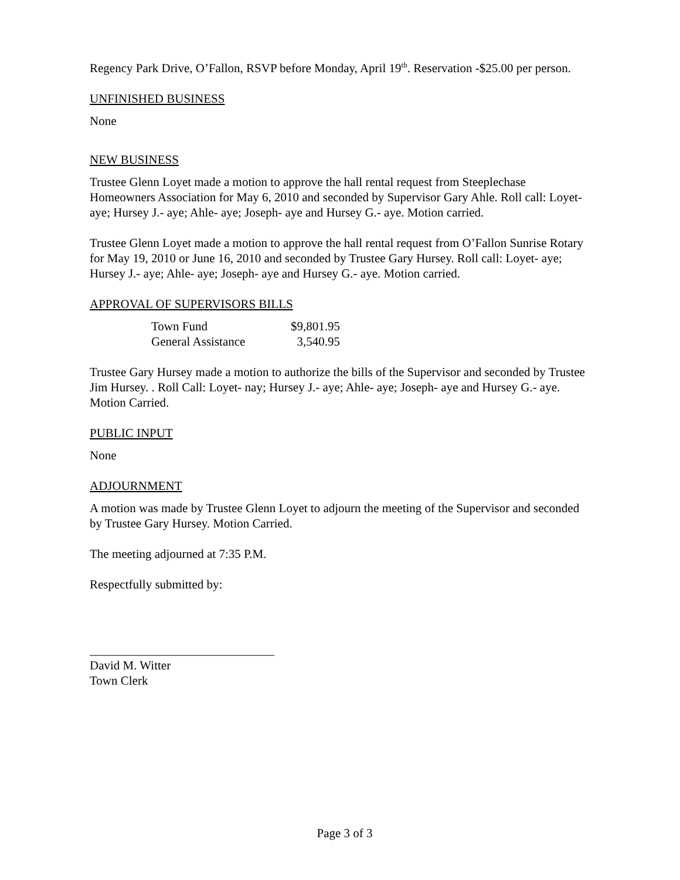Regency Park Drive, O’Fallon, RSVP before Monday, April 19<sup>th</sup>. Reservation -$25.00 per person.
UNFINISHED BUSINESS
None
NEW BUSINESS
Trustee Glenn Loyet made a motion to approve the hall rental request from Steeplechase Homeowners Association for May 6, 2010 and seconded by Supervisor Gary Ahle. Roll call: Loyet- aye; Hursey J.- aye; Ahle- aye; Joseph- aye and Hursey G.- aye. Motion carried.
Trustee Glenn Loyet made a motion to approve the hall rental request from O’Fallon Sunrise Rotary for May 19, 2010 or June 16, 2010 and seconded by Trustee Gary Hursey. Roll call: Loyet- aye; Hursey J.- aye; Ahle- aye; Joseph- aye and Hursey G.- aye. Motion carried.
APPROVAL OF SUPERVISORS BILLS
| Town Fund | $9,801.95 |
| General Assistance | 3,540.95 |
Trustee Gary Hursey made a motion to authorize the bills of the Supervisor and seconded by Trustee Jim Hursey. . Roll Call: Loyet- nay; Hursey J.- aye; Ahle- aye; Joseph- aye and Hursey G.- aye. Motion Carried.
PUBLIC INPUT
None
ADJOURNMENT
A motion was made by Trustee Glenn Loyet to adjourn the meeting of the Supervisor and seconded by Trustee Gary Hursey. Motion Carried.
The meeting adjourned at 7:35 P.M.
Respectfully submitted by:
______________________________
David M. Witter
Town Clerk
Page 3 of 3